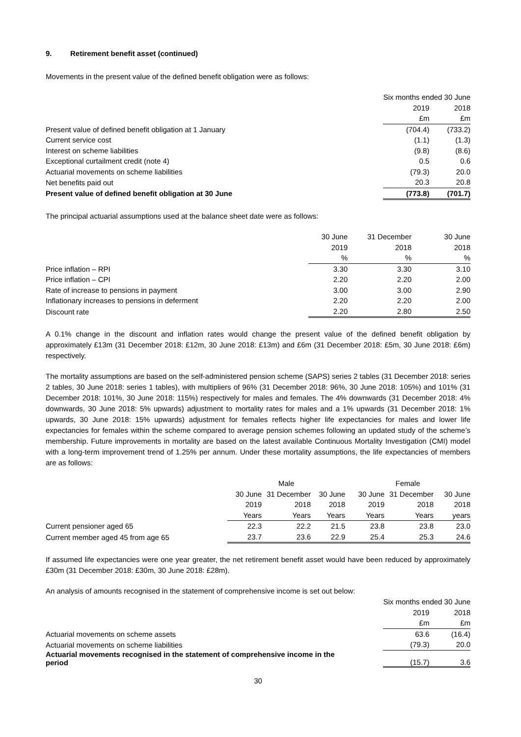9. Retirement benefit asset (continued)
Movements in the present value of the defined benefit obligation were as follows:
| | Six months ended 30 June | |
| --- | --- | --- |
| | 2019 | 2018 |
| | £m | £m |
| Present value of defined benefit obligation at 1 January | (704.4) | (733.2) |
| Current service cost | (1.1) | (1.3) |
| Interest on scheme liabilities | (9.8) | (8.6) |
| Exceptional curtailment credit (note 4) | 0.5 | 0.6 |
| Actuarial movements on scheme liabilities | (79.3) | 20.0 |
| Net benefits paid out | 20.3 | 20.8 |
| Present value of defined benefit obligation at 30 June | (773.8) | (701.7) |
The principal actuarial assumptions used at the balance sheet date were as follows:
| | 30 June | 31 December | 30 June |
| --- | --- | --- | --- |
| | 2019 | 2018 | 2018 |
| | % | % | % |
| Price inflation – RPI | 3.30 | 3.30 | 3.10 |
| Price inflation – CPI | 2.20 | 2.20 | 2.00 |
| Rate of increase to pensions in payment | 3.00 | 3.00 | 2.90 |
| Inflationary increases to pensions in deferment | 2.20 | 2.20 | 2.00 |
| Discount rate | 2.20 | 2.80 | 2.50 |
A 0.1% change in the discount and inflation rates would change the present value of the defined benefit obligation by approximately £13m (31 December 2018: £12m, 30 June 2018: £13m) and £6m (31 December 2018: £5m, 30 June 2018: £6m) respectively.
The mortality assumptions are based on the self-administered pension scheme (SAPS) series 2 tables (31 December 2018: series 2 tables, 30 June 2018: series 1 tables), with multipliers of 96% (31 December 2018: 96%, 30 June 2018: 105%) and 101% (31 December 2018: 101%, 30 June 2018: 115%) respectively for males and females. The 4% downwards (31 December 2018: 4% downwards, 30 June 2018: 5% upwards) adjustment to mortality rates for males and a 1% upwards (31 December 2018: 1% upwards, 30 June 2018: 15% upwards) adjustment for females reflects higher life expectancies for males and lower life expectancies for females within the scheme compared to average pension schemes following an updated study of the scheme’s membership. Future improvements in mortality are based on the latest available Continuous Mortality Investigation (CMI) model with a long-term improvement trend of 1.25% per annum. Under these mortality assumptions, the life expectancies of members are as follows:
| | Male | | | Female | | |
| --- | --- | --- | --- | --- | --- | --- |
| | 30 June | 31 December | 30 June | 30 June | 31 December | 30 June |
| | 2019 | 2018 | 2018 | 2019 | 2018 | 2018 |
| | Years | Years | Years | Years | Years | years |
| Current pensioner aged 65 | 22.3 | 22.2 | 21.5 | 23.8 | 23.8 | 23.0 |
| Current member aged 45 from age 65 | 23.7 | 23.6 | 22.9 | 25.4 | 25.3 | 24.6 |
If assumed life expectancies were one year greater, the net retirement benefit asset would have been reduced by approximately £30m (31 December 2018: £30m, 30 June 2018: £28m).
An analysis of amounts recognised in the statement of comprehensive income is set out below:
| | Six months ended 30 June | |
| --- | --- | --- |
| | 2019 | 2018 |
| | £m | £m |
| Actuarial movements on scheme assets | 63.6 | (16.4) |
| Actuarial movements on scheme liabilities | (79.3) | 20.0 |
| Actuarial movements recognised in the statement of comprehensive income in the period | (15.7) | 3.6 |
30